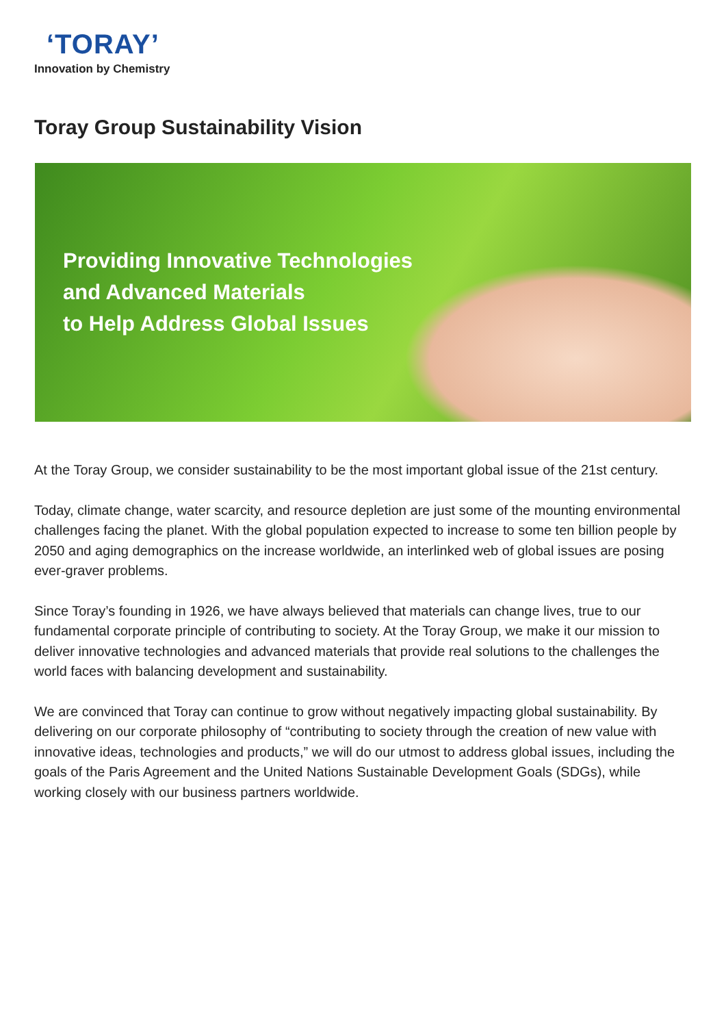‘TORAY’
Innovation by Chemistry
Toray Group Sustainability Vision
Providing Innovative Technologies
and Advanced Materials
to Help Address Global Issues
At the Toray Group, we consider sustainability to be the most important global issue of the 21st century.
Today, climate change, water scarcity, and resource depletion are just some of the mounting environmental challenges facing the planet. With the global population expected to increase to some ten billion people by 2050 and aging demographics on the increase worldwide, an interlinked web of global issues are posing ever-graver problems.
Since Toray’s founding in 1926, we have always believed that materials can change lives, true to our fundamental corporate principle of contributing to society. At the Toray Group, we make it our mission to deliver innovative technologies and advanced materials that provide real solutions to the challenges the world faces with balancing development and sustainability.
We are convinced that Toray can continue to grow without negatively impacting global sustainability. By delivering on our corporate philosophy of “contributing to society through the creation of new value with innovative ideas, technologies and products,” we will do our utmost to address global issues, including the goals of the Paris Agreement and the United Nations Sustainable Development Goals (SDGs), while working closely with our business partners worldwide.